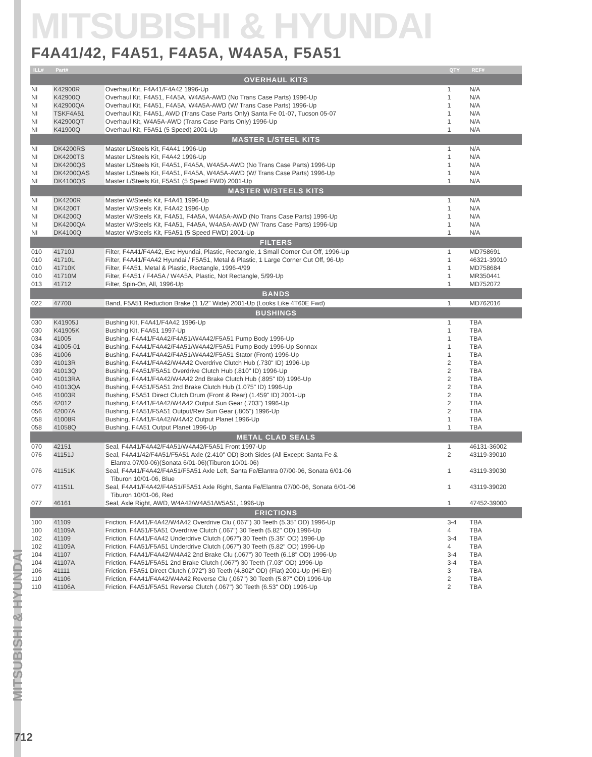MITSUBISHI & HYUNDAI
MITSUBISHI & HYUNDAI
F4A41/42, F4A51, F4A5A, W4A5A, F5A51
| ILL# | Part# | | QTY | REF# |
| --- | --- | --- | --- | --- |
| OVERHAUL KITS | | | | |
| NI | K42900R | Overhaul Kit, F4A41/F4A42 1996-Up | 1 | N/A |
| NI | K42900Q | Overhaul Kit, F4A51, F4A5A, W4A5A-AWD (No Trans Case Parts) 1996-Up | 1 | N/A |
| NI | K42900QA | Overhaul Kit, F4A51, F4A5A, W4A5A-AWD (W/ Trans Case Parts) 1996-Up | 1 | N/A |
| NI | TSKF4A51 | Overhaul Kit, F4A51, AWD (Trans Case Parts Only) Santa Fe 01-07, Tucson 05-07 | 1 | N/A |
| NI | K42900QT | Overhaul Kit, W4A5A-AWD (Trans Case Parts Only) 1996-Up | 1 | N/A |
| NI | K41900Q | Overhaul Kit, F5A51 (5 Speed) 2001-Up | 1 | N/A |
| MASTER L/STEEL KITS | | | | |
| NI | DK4200RS | Master L/Steels Kit, F4A41 1996-Up | 1 | N/A |
| NI | DK4200TS | Master L/Steels Kit, F4A42 1996-Up | 1 | N/A |
| NI | DK4200QS | Master L/Steels Kit, F4A51, F4A5A, W4A5A-AWD (No Trans Case Parts) 1996-Up | 1 | N/A |
| NI | DK4200QAS | Master L/Steels Kit, F4A51, F4A5A, W4A5A-AWD (W/ Trans Case Parts) 1996-Up | 1 | N/A |
| NI | DK4100QS | Master L/Steels Kit, F5A51 (5 Speed FWD) 2001-Up | 1 | N/A |
| MASTER W/STEELS KITS | | | | |
| NI | DK4200R | Master W/Steels Kit, F4A41 1996-Up | 1 | N/A |
| NI | DK4200T | Master W/Steels Kit, F4A42 1996-Up | 1 | N/A |
| NI | DK4200Q | Master W/Steels Kit, F4A51, F4A5A, W4A5A-AWD (No Trans Case Parts) 1996-Up | 1 | N/A |
| NI | DK4200QA | Master W/Steels Kit, F4A51, F4A5A, W4A5A-AWD (W/ Trans Case Parts) 1996-Up | 1 | N/A |
| NI | DK4100Q | Master W/Steels Kit, F5A51 (5 Speed FWD) 2001-Up | 1 | N/A |
| FILTERS | | | | |
| 010 | 41710J | Filter, F4A41/F4A42, Exc Hyundai, Plastic, Rectangle, 1 Small Corner Cut Off, 1996-Up | 1 | MD758691 |
| 010 | 41710L | Filter, F4A41/F4A42 Hyundai / F5A51, Metal & Plastic, 1 Large Corner Cut Off, 96-Up | 1 | 46321-39010 |
| 010 | 41710K | Filter, F4A51, Metal & Plastic, Rectangle, 1996-4/99 | 1 | MD758684 |
| 010 | 41710M | Filter, F4A51 / F4A5A / W4A5A, Plastic, Not Rectangle, 5/99-Up | 1 | MR350441 |
| 013 | 41712 | Filter, Spin-On, All, 1996-Up | 1 | MD752072 |
| BANDS | | | | |
| 022 | 47700 | Band, F5A51 Reduction Brake (1 1/2" Wide) 2001-Up (Looks Like 4T60E Fwd) | 1 | MD762016 |
| BUSHINGS | | | | |
| 030 | K41905J | Bushing Kit, F4A41/F4A42 1996-Up | 1 | TBA |
| 030 | K41905K | Bushing Kit, F4A51 1997-Up | 1 | TBA |
| 034 | 41005 | Bushing, F4A41/F4A42/F4A51/W4A42/F5A51 Pump Body 1996-Up | 1 | TBA |
| 034 | 41005-01 | Bushing, F4A41/F4A42/F4A51/W4A42/F5A51 Pump Body 1996-Up Sonnax | 1 | TBA |
| 036 | 41006 | Bushing, F4A41/F4A42/F4A51/W4A42/F5A51 Stator (Front) 1996-Up | 1 | TBA |
| 039 | 41013R | Bushing, F4A41/F4A42/W4A42 Overdrive Clutch Hub (.730" ID) 1996-Up | 2 | TBA |
| 039 | 41013Q | Bushing, F4A51/F5A51 Overdrive Clutch Hub (.810" ID) 1996-Up | 2 | TBA |
| 040 | 41013RA | Bushing, F4A41/F4A42/W4A42 2nd Brake Clutch Hub (.895" ID) 1996-Up | 2 | TBA |
| 040 | 41013QA | Bushing, F4A51/F5A51 2nd Brake Clutch Hub (1.075" ID) 1996-Up | 2 | TBA |
| 046 | 41003R | Bushing, F5A51 Direct Clutch Drum (Front & Rear) (1.459" ID) 2001-Up | 2 | TBA |
| 056 | 42012 | Bushing, F4A41/F4A42/W4A42 Output Sun Gear (.703") 1996-Up | 2 | TBA |
| 056 | 42007A | Bushing, F4A51/F5A51 Output/Rev Sun Gear (.805") 1996-Up | 2 | TBA |
| 058 | 41008R | Bushing, F4A41/F4A42/W4A42 Output Planet 1996-Up | 1 | TBA |
| 058 | 41058Q | Bushing, F4A51 Output Planet 1996-Up | 1 | TBA |
| METAL CLAD SEALS | | | | |
| 070 | 42151 | Seal, F4A41/F4A42/F4A51/W4A42/F5A51 Front 1997-Up | 1 | 46131-36002 |
| 076 | 41151J | Seal, F4A41/42/F4A51/F5A51 Axle (2.410" OD) Both Sides (All Except: Santa Fe & | 2 | 43119-39010 |
| | | Elantra 07/00-06)(Sonata 6/01-06)(Tiburon 10/01-06) | | |
| 076 | 41151K | Seal, F4A41/F4A42/F4A51/F5A51 Axle Left, Santa Fe/Elantra 07/00-06, Sonata 6/01-06 | 1 | 43119-39030 |
| | | Tiburon 10/01-06, Blue | | |
| 077 | 41151L | Seal, F4A41/F4A42/F4A51/F5A51 Axle Right, Santa Fe/Elantra 07/00-06, Sonata 6/01-06 | 1 | 43119-39020 |
| | | Tiburon 10/01-06, Red | | |
| 077 | 46161 | Seal, Axle Right, AWD, W4A42/W4A51/W5A51, 1996-Up | 1 | 47452-39000 |
| FRICTIONS | | | | |
| 100 | 41109 | Friction, F4A41/F4A42/W4A42 Overdrive Clu (.067") 30 Teeth (5.35" OD) 1996-Up | 3-4 | TBA |
| 100 | 41109A | Friction, F4A51/F5A51 Overdrive Clutch (.067") 30 Teeth (5.82" OD) 1996-Up | 4 | TBA |
| 102 | 41109 | Friction, F4A41/F4A42 Underdrive Clutch (.067") 30 Teeth (5.35" OD) 1996-Up | 3-4 | TBA |
| 102 | 41109A | Friction, F4A51/F5A51 Underdrive Clutch (.067") 30 Teeth (5.82" OD) 1996-Up | 4 | TBA |
| 104 | 41107 | Friction, F4A41/F4A42/W4A42 2nd Brake Clu (.067") 30 Teeth (6.18" OD) 1996-Up | 3-4 | TBA |
| 104 | 41107A | Friction, F4A51/F5A51 2nd Brake Clutch (.067") 30 Teeth (7.03" OD) 1996-Up | 3-4 | TBA |
| 106 | 41111 | Friction, F5A51 Direct Clutch (.072") 30 Teeth (4.802" OD) (Flat) 2001-Up (Hi-En) | 3 | TBA |
| 110 | 41106 | Friction, F4A41/F4A42/W4A42 Reverse Clu (.067") 30 Teeth (5.87" OD) 1996-Up | 2 | TBA |
| 110 | 41106A | Friction, F4A51/F5A51 Reverse Clutch (.067") 30 Teeth (6.53" OD) 1996-Up | 2 | TBA |
712